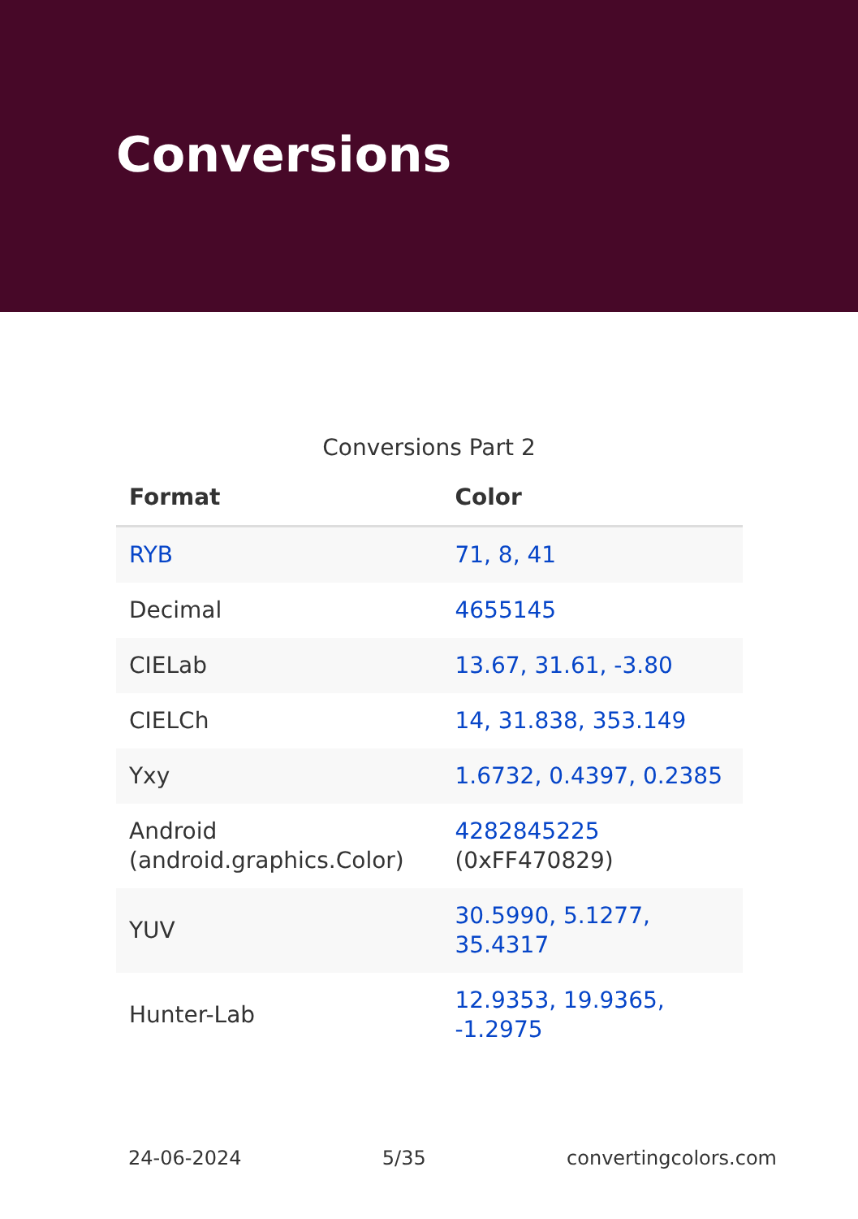Conversions
Conversions Part 2
| Format | Color |
| --- | --- |
| RYB | 71, 8, 41 |
| Decimal | 4655145 |
| CIELab | 13.67, 31.61, -3.80 |
| CIELCh | 14, 31.838, 353.149 |
| Yxy | 1.6732, 0.4397, 0.2385 |
| Android (android.graphics.Color) | 4282845225 (0xFF470829) |
| YUV | 30.5990, 5.1277, 35.4317 |
| Hunter-Lab | 12.9353, 19.9365, -1.2975 |
24-06-2024 5/35 convertingcolors.com